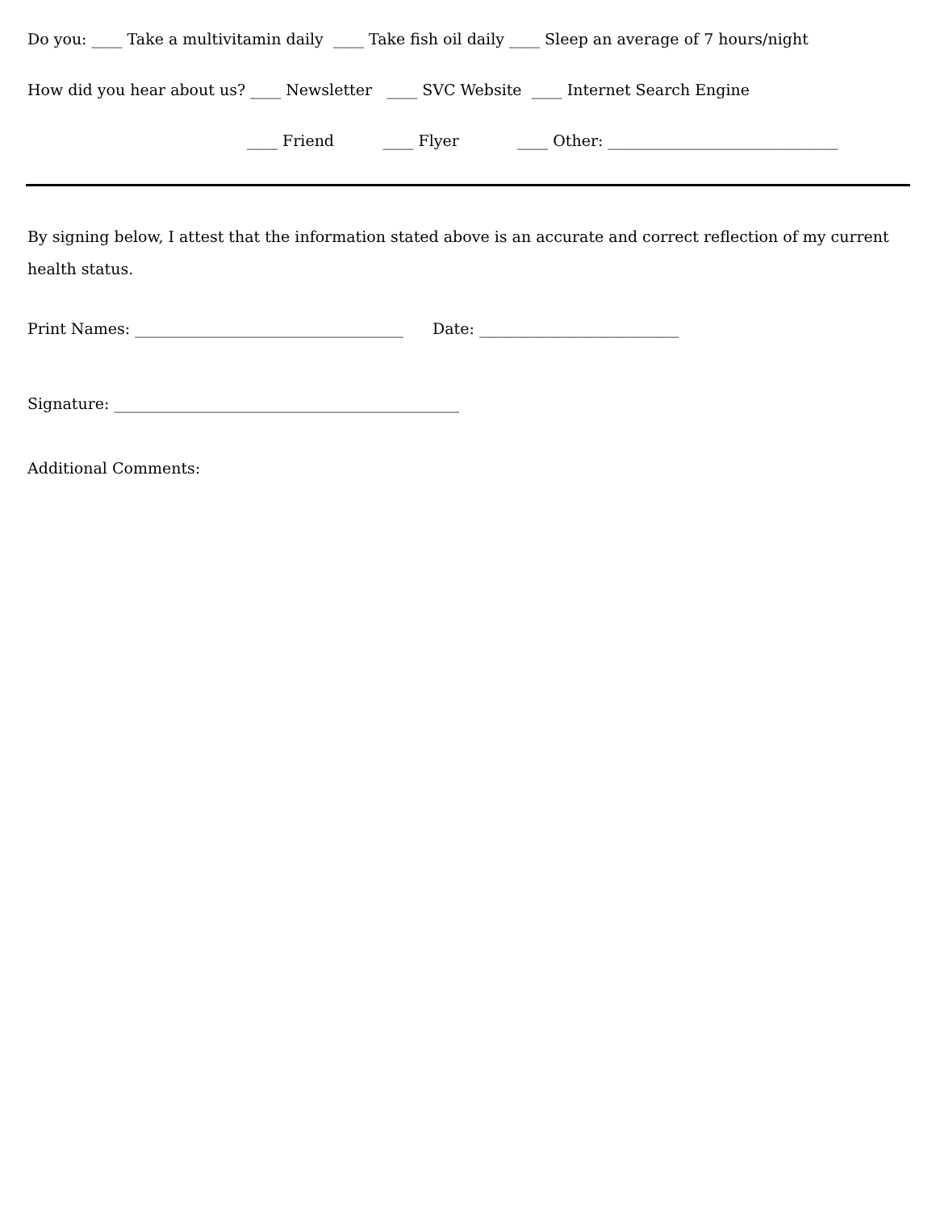Do you: ____ Take a multivitamin daily ____ Take fish oil daily ____ Sleep an average of 7 hours/night
How did you hear about us? ____ Newsletter ____ SVC Website ____ Internet Search Engine
____ Friend ____ Flyer ____ Other: ______________________________
By signing below, I attest that the information stated above is an accurate and correct reflection of my current health status.
Print Names: ___________________________________ Date: __________________________
Signature: _____________________________________________
Additional Comments: